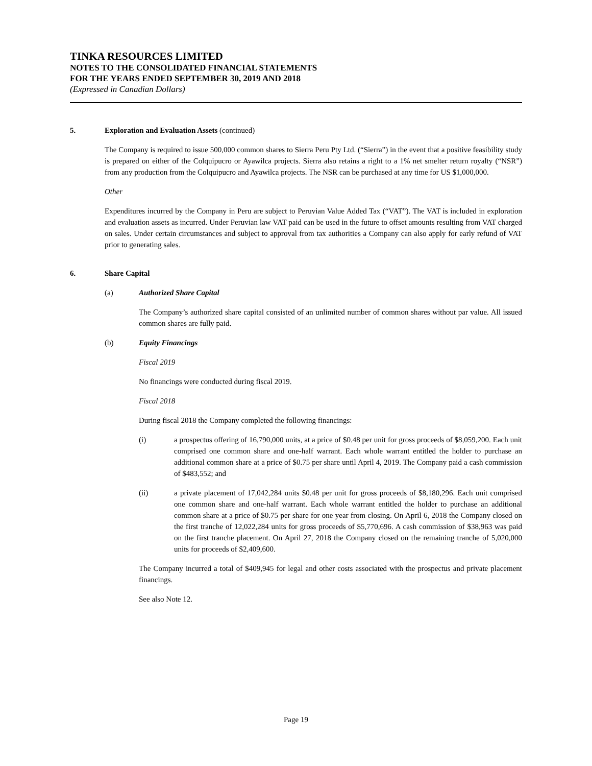TINKA RESOURCES LIMITED
NOTES TO THE CONSOLIDATED FINANCIAL STATEMENTS
FOR THE YEARS ENDED SEPTEMBER 30, 2019 AND 2018
(Expressed in Canadian Dollars)
5. Exploration and Evaluation Assets (continued)
The Company is required to issue 500,000 common shares to Sierra Peru Pty Ltd. (“Sierra”) in the event that a positive feasibility study is prepared on either of the Colquipucro or Ayawilca projects. Sierra also retains a right to a 1% net smelter return royalty (“NSR”) from any production from the Colquipucro and Ayawilca projects. The NSR can be purchased at any time for US $1,000,000.
Other
Expenditures incurred by the Company in Peru are subject to Peruvian Value Added Tax (“VAT”). The VAT is included in exploration and evaluation assets as incurred. Under Peruvian law VAT paid can be used in the future to offset amounts resulting from VAT charged on sales. Under certain circumstances and subject to approval from tax authorities a Company can also apply for early refund of VAT prior to generating sales.
6. Share Capital
(a) Authorized Share Capital
The Company’s authorized share capital consisted of an unlimited number of common shares without par value. All issued common shares are fully paid.
(b) Equity Financings
Fiscal 2019
No financings were conducted during fiscal 2019.
Fiscal 2018
During fiscal 2018 the Company completed the following financings:
(i) a prospectus offering of 16,790,000 units, at a price of $0.48 per unit for gross proceeds of $8,059,200. Each unit comprised one common share and one-half warrant. Each whole warrant entitled the holder to purchase an additional common share at a price of $0.75 per share until April 4, 2019. The Company paid a cash commission of $483,552; and
(ii) a private placement of 17,042,284 units $0.48 per unit for gross proceeds of $8,180,296. Each unit comprised one common share and one-half warrant. Each whole warrant entitled the holder to purchase an additional common share at a price of $0.75 per share for one year from closing. On April 6, 2018 the Company closed on the first tranche of 12,022,284 units for gross proceeds of $5,770,696. A cash commission of $38,963 was paid on the first tranche placement. On April 27, 2018 the Company closed on the remaining tranche of 5,020,000 units for proceeds of $2,409,600.
The Company incurred a total of $409,945 for legal and other costs associated with the prospectus and private placement financings.
See also Note 12.
Page 19